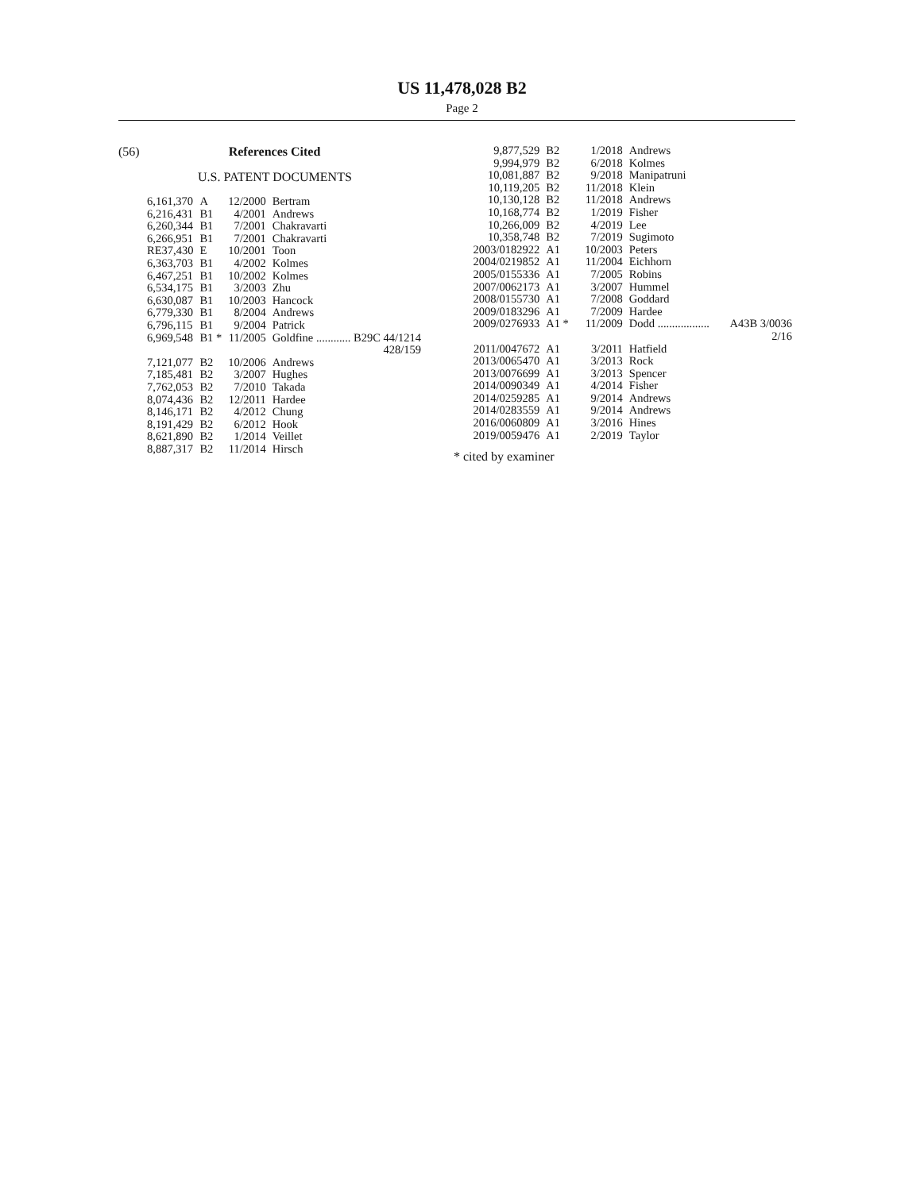US 11,478,028 B2
Page 2
(56) References Cited
U.S. PATENT DOCUMENTS
| 6,161,370 | A | 12/2000 | Bertram |
| 6,216,431 | B1 | 4/2001 | Andrews |
| 6,260,344 | B1 | 7/2001 | Chakravarti |
| 6,266,951 | B1 | 7/2001 | Chakravarti |
| RE37,430 | E | 10/2001 | Toon |
| 6,363,703 | B1 | 4/2002 | Kolmes |
| 6,467,251 | B1 | 10/2002 | Kolmes |
| 6,534,175 | B1 | 3/2003 | Zhu |
| 6,630,087 | B1 | 10/2003 | Hancock |
| 6,779,330 | B1 | 8/2004 | Andrews |
| 6,796,115 | B1 | 9/2004 | Patrick |
| 6,969,548 | B1 * | 11/2005 | Goldfine ............ B29C 44/1214 428/159 |
| 7,121,077 | B2 | 10/2006 | Andrews |
| 7,185,481 | B2 | 3/2007 | Hughes |
| 7,762,053 | B2 | 7/2010 | Takada |
| 8,074,436 | B2 | 12/2011 | Hardee |
| 8,146,171 | B2 | 4/2012 | Chung |
| 8,191,429 | B2 | 6/2012 | Hook |
| 8,621,890 | B2 | 1/2014 | Veillet |
| 8,887,317 | B2 | 11/2014 | Hirsch |
| 9,877,529 | B2 | 1/2018 | Andrews |
| 9,994,979 | B2 | 6/2018 | Kolmes |
| 10,081,887 | B2 | 9/2018 | Manipatruni |
| 10,119,205 | B2 | 11/2018 | Klein |
| 10,130,128 | B2 | 11/2018 | Andrews |
| 10,168,774 | B2 | 1/2019 | Fisher |
| 10,266,009 | B2 | 4/2019 | Lee |
| 10,358,748 | B2 | 7/2019 | Sugimoto |
| 2003/0182922 | A1 | 10/2003 | Peters |
| 2004/0219852 | A1 | 11/2004 | Eichhorn |
| 2005/0155336 | A1 | 7/2005 | Robins |
| 2007/0062173 | A1 | 3/2007 | Hummel |
| 2008/0155730 | A1 | 7/2008 | Goddard |
| 2009/0183296 | A1 | 7/2009 | Hardee |
| 2009/0276933 | A1 * | 11/2009 | Dodd .................. A43B 3/0036 2/16 |
| 2011/0047672 | A1 | 3/2011 | Hatfield |
| 2013/0065470 | A1 | 3/2013 | Rock |
| 2013/0076699 | A1 | 3/2013 | Spencer |
| 2014/0090349 | A1 | 4/2014 | Fisher |
| 2014/0259285 | A1 | 9/2014 | Andrews |
| 2014/0283559 | A1 | 9/2014 | Andrews |
| 2016/0060809 | A1 | 3/2016 | Hines |
| 2019/0059476 | A1 | 2/2019 | Taylor |
* cited by examiner